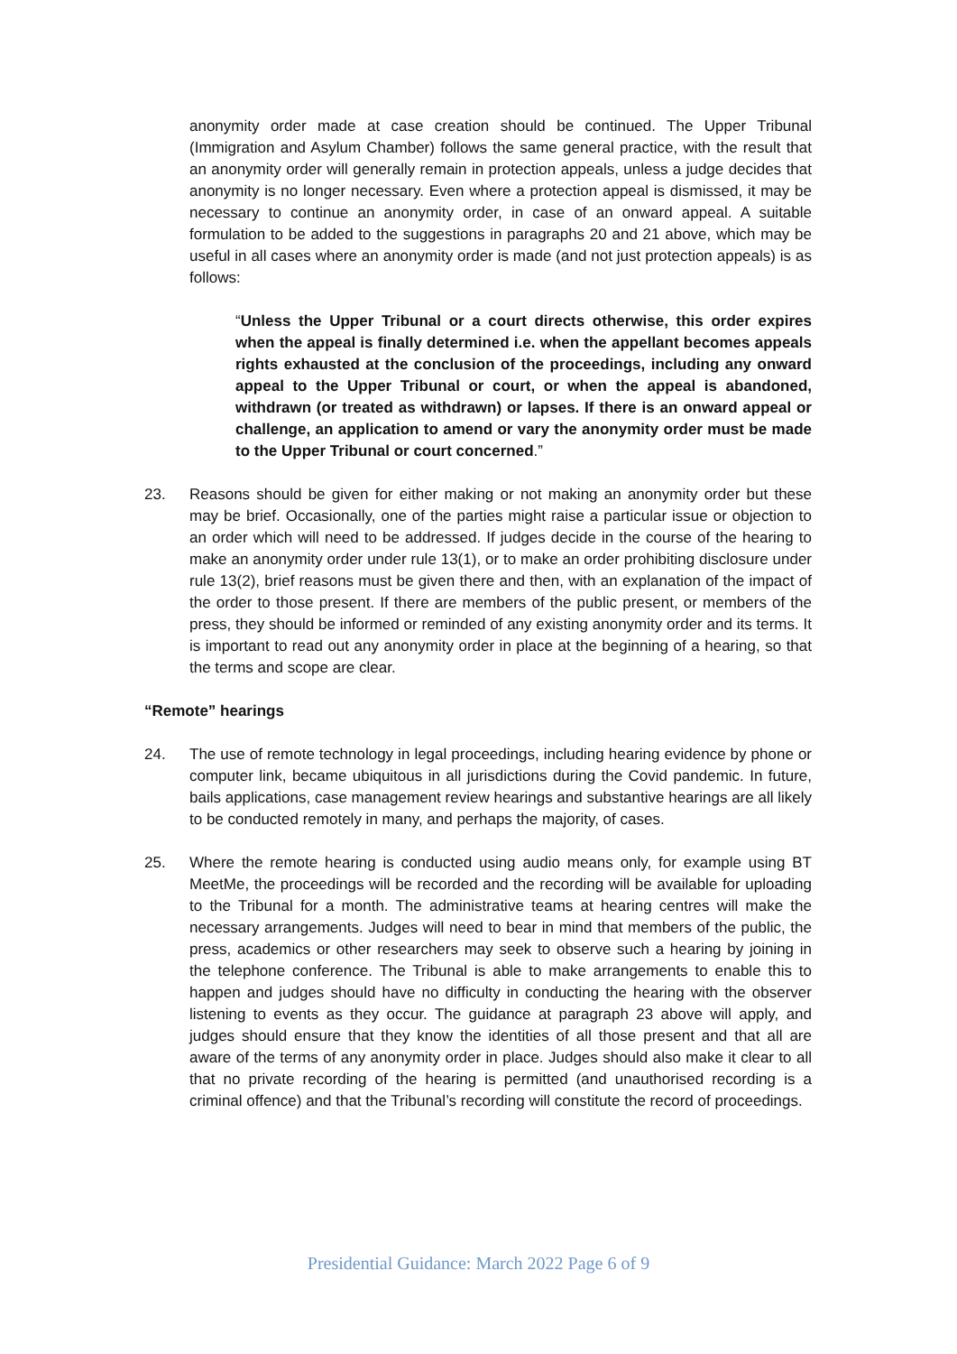anonymity order made at case creation should be continued. The Upper Tribunal (Immigration and Asylum Chamber) follows the same general practice, with the result that an anonymity order will generally remain in protection appeals, unless a judge decides that anonymity is no longer necessary. Even where a protection appeal is dismissed, it may be necessary to continue an anonymity order, in case of an onward appeal. A suitable formulation to be added to the suggestions in paragraphs 20 and 21 above, which may be useful in all cases where an anonymity order is made (and not just protection appeals) is as follows:
“Unless the Upper Tribunal or a court directs otherwise, this order expires when the appeal is finally determined i.e. when the appellant becomes appeals rights exhausted at the conclusion of the proceedings, including any onward appeal to the Upper Tribunal or court, or when the appeal is abandoned, withdrawn (or treated as withdrawn) or lapses. If there is an onward appeal or challenge, an application to amend or vary the anonymity order must be made to the Upper Tribunal or court concerned.”
23. Reasons should be given for either making or not making an anonymity order but these may be brief. Occasionally, one of the parties might raise a particular issue or objection to an order which will need to be addressed. If judges decide in the course of the hearing to make an anonymity order under rule 13(1), or to make an order prohibiting disclosure under rule 13(2), brief reasons must be given there and then, with an explanation of the impact of the order to those present. If there are members of the public present, or members of the press, they should be informed or reminded of any existing anonymity order and its terms. It is important to read out any anonymity order in place at the beginning of a hearing, so that the terms and scope are clear.
“Remote” hearings
24. The use of remote technology in legal proceedings, including hearing evidence by phone or computer link, became ubiquitous in all jurisdictions during the Covid pandemic. In future, bails applications, case management review hearings and substantive hearings are all likely to be conducted remotely in many, and perhaps the majority, of cases.
25. Where the remote hearing is conducted using audio means only, for example using BT MeetMe, the proceedings will be recorded and the recording will be available for uploading to the Tribunal for a month. The administrative teams at hearing centres will make the necessary arrangements. Judges will need to bear in mind that members of the public, the press, academics or other researchers may seek to observe such a hearing by joining in the telephone conference. The Tribunal is able to make arrangements to enable this to happen and judges should have no difficulty in conducting the hearing with the observer listening to events as they occur. The guidance at paragraph 23 above will apply, and judges should ensure that they know the identities of all those present and that all are aware of the terms of any anonymity order in place. Judges should also make it clear to all that no private recording of the hearing is permitted (and unauthorised recording is a criminal offence) and that the Tribunal’s recording will constitute the record of proceedings.
Presidential Guidance: March 2022 Page 6 of 9